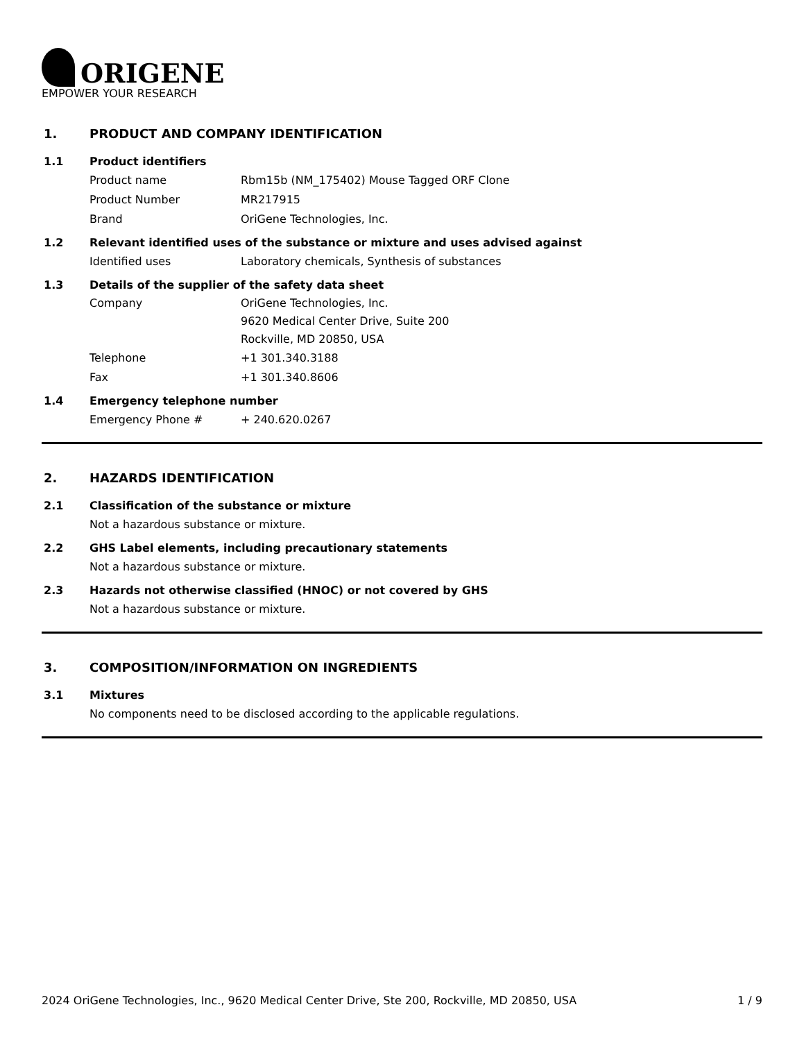ORIGENE
EMPOWER YOUR RESEARCH
1. PRODUCT AND COMPANY IDENTIFICATION
1.1 Product identifiers
Product name Rbm15b (NM_175402) Mouse Tagged ORF Clone
Product Number MR217915
Brand OriGene Technologies, Inc.
1.2 Relevant identified uses of the substance or mixture and uses advised against
Identified uses Laboratory chemicals, Synthesis of substances
1.3 Details of the supplier of the safety data sheet
Company OriGene Technologies, Inc.
9620 Medical Center Drive, Suite 200
Rockville, MD 20850, USA
Telephone +1 301.340.3188
Fax +1 301.340.8606
1.4 Emergency telephone number
Emergency Phone # + 240.620.0267
2. HAZARDS IDENTIFICATION
2.1 Classification of the substance or mixture
Not a hazardous substance or mixture.
2.2 GHS Label elements, including precautionary statements
Not a hazardous substance or mixture.
2.3 Hazards not otherwise classified (HNOC) or not covered by GHS
Not a hazardous substance or mixture.
3. COMPOSITION/INFORMATION ON INGREDIENTS
3.1 Mixtures
No components need to be disclosed according to the applicable regulations.
2024 OriGene Technologies, Inc., 9620 Medical Center Drive, Ste 200, Rockville, MD 20850, USA 1 / 9